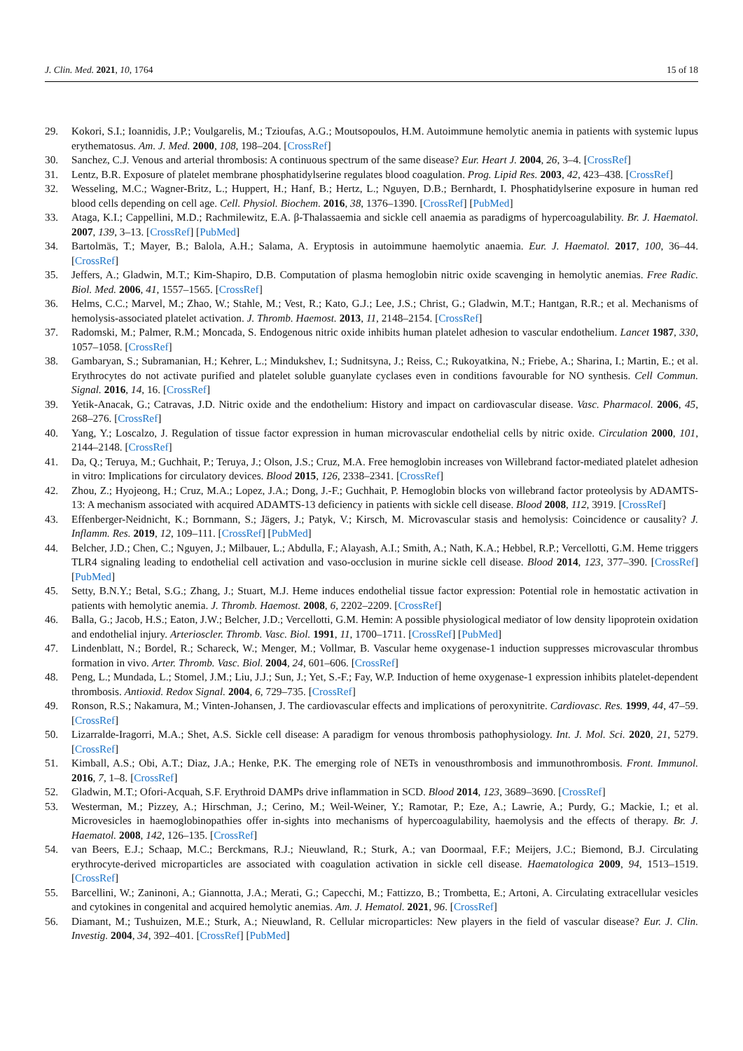J. Clin. Med. 2021, 10, 1764 15 of 18
29. Kokori, S.I.; Ioannidis, J.P.; Voulgarelis, M.; Tzioufas, A.G.; Moutsopoulos, H.M. Autoimmune hemolytic anemia in patients with systemic lupus erythematosus. Am. J. Med. 2000, 108, 198–204. [CrossRef]
30. Sanchez, C.J. Venous and arterial thrombosis: A continuous spectrum of the same disease? Eur. Heart J. 2004, 26, 3–4. [CrossRef]
31. Lentz, B.R. Exposure of platelet membrane phosphatidylserine regulates blood coagulation. Prog. Lipid Res. 2003, 42, 423–438. [CrossRef]
32. Wesseling, M.C.; Wagner-Britz, L.; Huppert, H.; Hanf, B.; Hertz, L.; Nguyen, D.B.; Bernhardt, I. Phosphatidylserine exposure in human red blood cells depending on cell age. Cell. Physiol. Biochem. 2016, 38, 1376–1390. [CrossRef] [PubMed]
33. Ataga, K.I.; Cappellini, M.D.; Rachmilewitz, E.A. β-Thalassaemia and sickle cell anaemia as paradigms of hypercoagulability. Br. J. Haematol. 2007, 139, 3–13. [CrossRef] [PubMed]
34. Bartolmäs, T.; Mayer, B.; Balola, A.H.; Salama, A. Eryptosis in autoimmune haemolytic anaemia. Eur. J. Haematol. 2017, 100, 36–44. [CrossRef]
35. Jeffers, A.; Gladwin, M.T.; Kim-Shapiro, D.B. Computation of plasma hemoglobin nitric oxide scavenging in hemolytic anemias. Free Radic. Biol. Med. 2006, 41, 1557–1565. [CrossRef]
36. Helms, C.C.; Marvel, M.; Zhao, W.; Stahle, M.; Vest, R.; Kato, G.J.; Lee, J.S.; Christ, G.; Gladwin, M.T.; Hantgan, R.R.; et al. Mechanisms of hemolysis-associated platelet activation. J. Thromb. Haemost. 2013, 11, 2148–2154. [CrossRef]
37. Radomski, M.; Palmer, R.M.; Moncada, S. Endogenous nitric oxide inhibits human platelet adhesion to vascular endothelium. Lancet 1987, 330, 1057–1058. [CrossRef]
38. Gambaryan, S.; Subramanian, H.; Kehrer, L.; Mindukshev, I.; Sudnitsyna, J.; Reiss, C.; Rukoyatkina, N.; Friebe, A.; Sharina, I.; Martin, E.; et al. Erythrocytes do not activate purified and platelet soluble guanylate cyclases even in conditions favourable for NO synthesis. Cell Commun. Signal. 2016, 14, 16. [CrossRef]
39. Yetik-Anacak, G.; Catravas, J.D. Nitric oxide and the endothelium: History and impact on cardiovascular disease. Vasc. Pharmacol. 2006, 45, 268–276. [CrossRef]
40. Yang, Y.; Loscalzo, J. Regulation of tissue factor expression in human microvascular endothelial cells by nitric oxide. Circulation 2000, 101, 2144–2148. [CrossRef]
41. Da, Q.; Teruya, M.; Guchhait, P.; Teruya, J.; Olson, J.S.; Cruz, M.A. Free hemoglobin increases von Willebrand factor-mediated platelet adhesion in vitro: Implications for circulatory devices. Blood 2015, 126, 2338–2341. [CrossRef]
42. Zhou, Z.; Hyojeong, H.; Cruz, M.A.; Lopez, J.A.; Dong, J.-F.; Guchhait, P. Hemoglobin blocks von willebrand factor proteolysis by ADAMTS-13: A mechanism associated with acquired ADAMTS-13 deficiency in patients with sickle cell disease. Blood 2008, 112, 3919. [CrossRef]
43. Effenberger-Neidnicht, K.; Bornmann, S.; Jägers, J.; Patyk, V.; Kirsch, M. Microvascular stasis and hemolysis: Coincidence or causality? J. Inflamm. Res. 2019, 12, 109–111. [CrossRef] [PubMed]
44. Belcher, J.D.; Chen, C.; Nguyen, J.; Milbauer, L.; Abdulla, F.; Alayash, A.I.; Smith, A.; Nath, K.A.; Hebbel, R.P.; Vercellotti, G.M. Heme triggers TLR4 signaling leading to endothelial cell activation and vaso-occlusion in murine sickle cell disease. Blood 2014, 123, 377–390. [CrossRef] [PubMed]
45. Setty, B.N.Y.; Betal, S.G.; Zhang, J.; Stuart, M.J. Heme induces endothelial tissue factor expression: Potential role in hemostatic activation in patients with hemolytic anemia. J. Thromb. Haemost. 2008, 6, 2202–2209. [CrossRef]
46. Balla, G.; Jacob, H.S.; Eaton, J.W.; Belcher, J.D.; Vercellotti, G.M. Hemin: A possible physiological mediator of low density lipoprotein oxidation and endothelial injury. Arterioscler. Thromb. Vasc. Biol. 1991, 11, 1700–1711. [CrossRef] [PubMed]
47. Lindenblatt, N.; Bordel, R.; Schareck, W.; Menger, M.; Vollmar, B. Vascular heme oxygenase-1 induction suppresses microvascular thrombus formation in vivo. Arter. Thromb. Vasc. Biol. 2004, 24, 601–606. [CrossRef]
48. Peng, L.; Mundada, L.; Stomel, J.M.; Liu, J.J.; Sun, J.; Yet, S.-F.; Fay, W.P. Induction of heme oxygenase-1 expression inhibits platelet-dependent thrombosis. Antioxid. Redox Signal. 2004, 6, 729–735. [CrossRef]
49. Ronson, R.S.; Nakamura, M.; Vinten-Johansen, J. The cardiovascular effects and implications of peroxynitrite. Cardiovasc. Res. 1999, 44, 47–59. [CrossRef]
50. Lizarralde-Iragorri, M.A.; Shet, A.S. Sickle cell disease: A paradigm for venous thrombosis pathophysiology. Int. J. Mol. Sci. 2020, 21, 5279. [CrossRef]
51. Kimball, A.S.; Obi, A.T.; Diaz, J.A.; Henke, P.K. The emerging role of NETs in venousthrombosis and immunothrombosis. Front. Immunol. 2016, 7, 1–8. [CrossRef]
52. Gladwin, M.T.; Ofori-Acquah, S.F. Erythroid DAMPs drive inflammation in SCD. Blood 2014, 123, 3689–3690. [CrossRef]
53. Westerman, M.; Pizzey, A.; Hirschman, J.; Cerino, M.; Weil-Weiner, Y.; Ramotar, P.; Eze, A.; Lawrie, A.; Purdy, G.; Mackie, I.; et al. Microvesicles in haemoglobinopathies offer in-sights into mechanisms of hypercoagulability, haemolysis and the effects of therapy. Br. J. Haematol. 2008, 142, 126–135. [CrossRef]
54. van Beers, E.J.; Schaap, M.C.; Berckmans, R.J.; Nieuwland, R.; Sturk, A.; van Doormaal, F.F.; Meijers, J.C.; Biemond, B.J. Circulating erythrocyte-derived microparticles are associated with coagulation activation in sickle cell disease. Haematologica 2009, 94, 1513–1519. [CrossRef]
55. Barcellini, W.; Zaninoni, A.; Giannotta, J.A.; Merati, G.; Capecchi, M.; Fattizzo, B.; Trombetta, E.; Artoni, A. Circulating extracellular vesicles and cytokines in congenital and acquired hemolytic anemias. Am. J. Hematol. 2021, 96. [CrossRef]
56. Diamant, M.; Tushuizen, M.E.; Sturk, A.; Nieuwland, R. Cellular microparticles: New players in the field of vascular disease? Eur. J. Clin. Investig. 2004, 34, 392–401. [CrossRef] [PubMed]